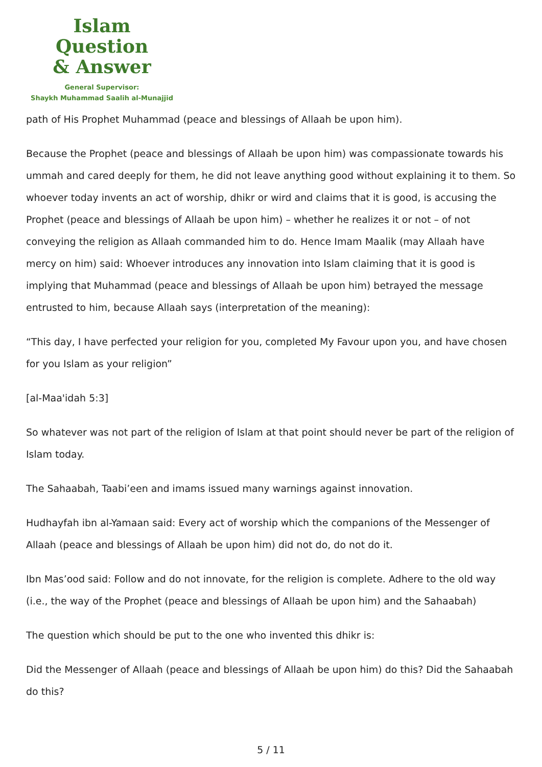Islam Question
& Answer
General Supervisor:
Shaykh Muhammad Saalih al-Munajjid
path of His Prophet Muhammad (peace and blessings of Allaah be upon him).
Because the Prophet (peace and blessings of Allaah be upon him) was compassionate towards his ummah and cared deeply for them, he did not leave anything good without explaining it to them. So whoever today invents an act of worship, dhikr or wird and claims that it is good, is accusing the Prophet (peace and blessings of Allaah be upon him) – whether he realizes it or not – of not conveying the religion as Allaah commanded him to do. Hence Imam Maalik (may Allaah have mercy on him) said: Whoever introduces any innovation into Islam claiming that it is good is implying that Muhammad (peace and blessings of Allaah be upon him) betrayed the message entrusted to him, because Allaah says (interpretation of the meaning):
“This day, I have perfected your religion for you, completed My Favour upon you, and have chosen for you Islam as your religion”
[al-Maa'idah 5:3]
So whatever was not part of the religion of Islam at that point should never be part of the religion of Islam today.
The Sahaabah, Taabi’een and imams issued many warnings against innovation.
Hudhayfah ibn al-Yamaan said: Every act of worship which the companions of the Messenger of Allaah (peace and blessings of Allaah be upon him) did not do, do not do it.
Ibn Mas’ood said: Follow and do not innovate, for the religion is complete. Adhere to the old way (i.e., the way of the Prophet (peace and blessings of Allaah be upon him) and the Sahaabah)
The question which should be put to the one who invented this dhikr is:
Did the Messenger of Allaah (peace and blessings of Allaah be upon him) do this? Did the Sahaabah do this?
5 / 11